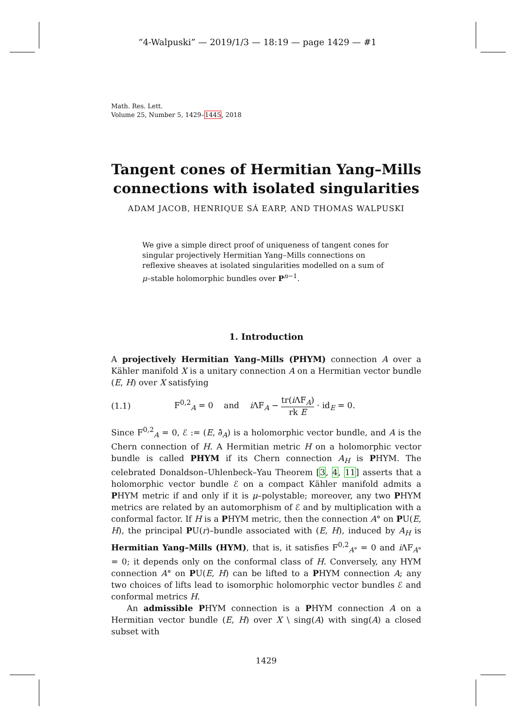“4-Walpuski” — 2019/1/3 — 18:19 — page 1429 — #1
Math. Res. Lett.
Volume 25, Number 5, 1429–1445, 2018
Tangent cones of Hermitian Yang–Mills connections with isolated singularities
ADAM JACOB, HENRIQUE SÁ EARP, AND THOMAS WALPUSKI
We give a simple direct proof of uniqueness of tangent cones for singular projectively Hermitian Yang–Mills connections on reflexive sheaves at isolated singularities modelled on a sum of μ–stable holomorphic bundles over P<sup>n−1</sup>.
1. Introduction
A projectively Hermitian Yang–Mills (PHYM) connection A over a Kähler manifold X is a unitary connection A on a Hermitian vector bundle (E, H) over X satisfying
(1.1) F<sup>0,2</sup><sub>A</sub> = 0 and i ΛF<sub>A</sub> − tr(i ΛF<sub>A</sub>) rk E · id<sub>E</sub> = 0.
Since F<sup>0,2</sup><sub>A</sub> = 0, ℰ := (E, ∂̄<sub>A</sub>) is a holomorphic vector bundle, and A is the Chern connection of H. A Hermitian metric H on a holomorphic vector bundle is called PHYM if its Chern connection A<sub>H</sub> is PHYM. The celebrated Donaldson–Uhlenbeck–Yau Theorem [3, 4, 11] asserts that a holomorphic vector bundle ℰ on a compact Kähler manifold admits a PHYM metric if and only if it is μ–polystable; moreover, any two PHYM metrics are related by an automorphism of ℰ and by multiplication with a conformal factor. If H is a PHYM metric, then the connection A° on PU(E, H), the principal PU(r)–bundle associated with (E, H), induced by A<sub>H</sub> is Hermitian Yang–Mills (HYM), that is, it satisfies F<sup>0,2</sup><sub>A°</sub> = 0 and i ΛF<sub>A°</sub> = 0; it depends only on the conformal class of H. Conversely, any HYM connection A° on PU(E, H) can be lifted to a PHYM connection A; any two choices of lifts lead to isomorphic holomorphic vector bundles ℰ and conformal metrics H.
An admissible PHYM connection is a PHYM connection A on a Hermitian vector bundle (E, H) over X \ sing(A) with sing(A) a closed subset with
1429